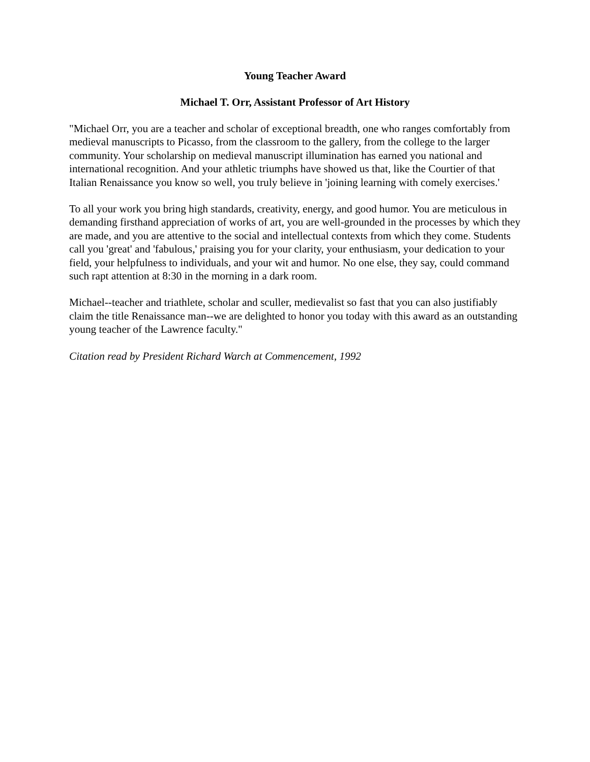Young Teacher Award
Michael T. Orr, Assistant Professor of Art History
"Michael Orr, you are a teacher and scholar of exceptional breadth, one who ranges comfortably from medieval manuscripts to Picasso, from the classroom to the gallery, from the college to the larger community. Your scholarship on medieval manuscript illumination has earned you national and international recognition. And your athletic triumphs have showed us that, like the Courtier of that Italian Renaissance you know so well, you truly believe in 'joining learning with comely exercises.'
To all your work you bring high standards, creativity, energy, and good humor. You are meticulous in demanding firsthand appreciation of works of art, you are well-grounded in the processes by which they are made, and you are attentive to the social and intellectual contexts from which they come. Students call you 'great' and 'fabulous,' praising you for your clarity, your enthusiasm, your dedication to your field, your helpfulness to individuals, and your wit and humor. No one else, they say, could command such rapt attention at 8:30 in the morning in a dark room.
Michael--teacher and triathlete, scholar and sculler, medievalist so fast that you can also justifiably claim the title Renaissance man--we are delighted to honor you today with this award as an outstanding young teacher of the Lawrence faculty."
Citation read by President Richard Warch at Commencement, 1992